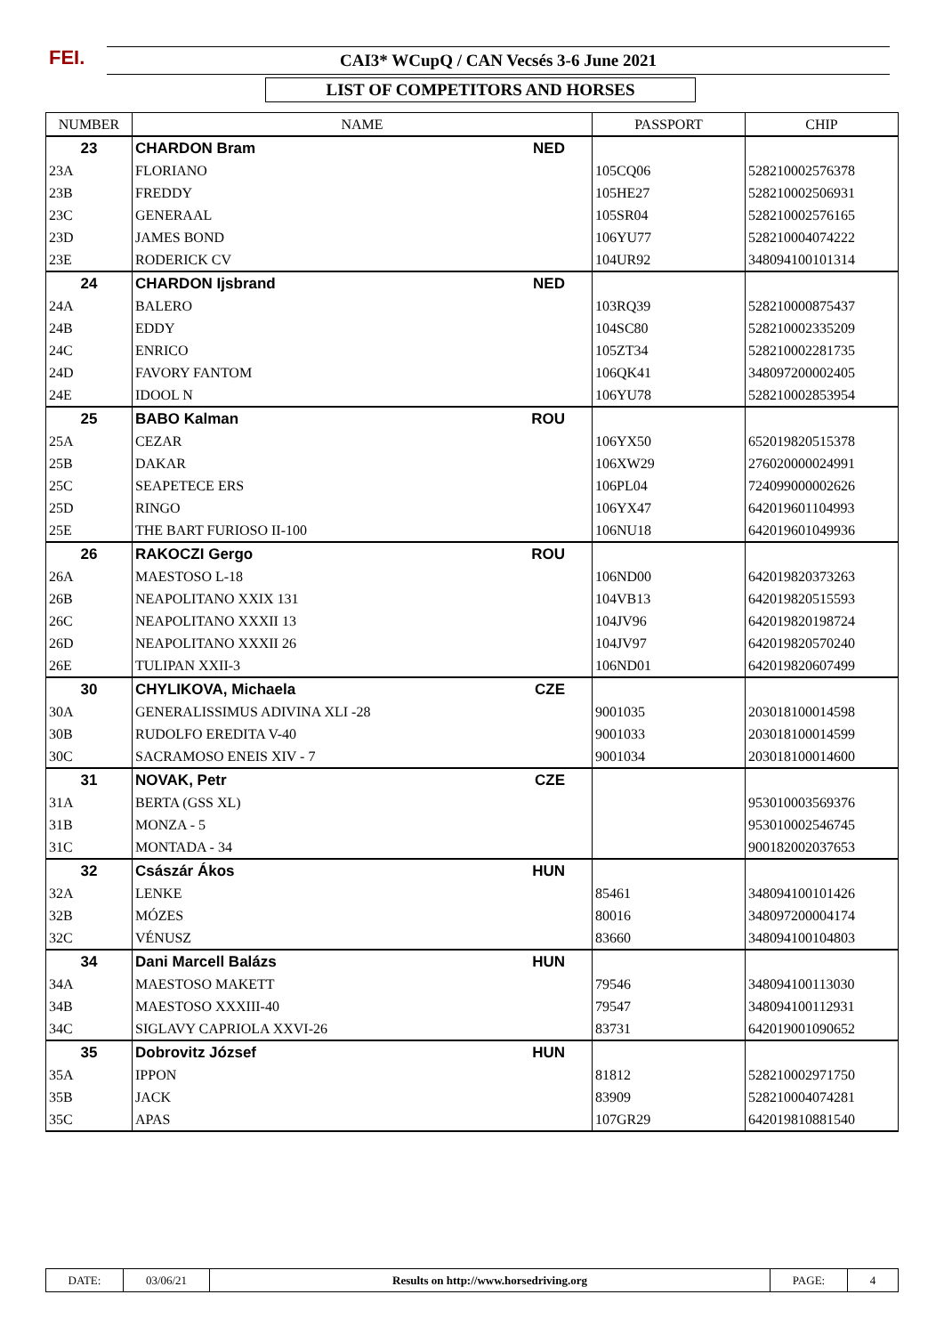FEI. CAI3* WCupQ / CAN Vecsés 3-6 June 2021
LIST OF COMPETITORS AND HORSES
| NUMBER | NAME | | PASSPORT | CHIP |
| --- | --- | --- | --- | --- |
| 23 | CHARDON Bram | NED | | |
| 23A | FLORIANO | | 105CQ06 | 528210002576378 |
| 23B | FREDDY | | 105HE27 | 528210002506931 |
| 23C | GENERAAL | | 105SR04 | 528210002576165 |
| 23D | JAMES BOND | | 106YU77 | 528210004074222 |
| 23E | RODERICK CV | | 104UR92 | 348094100101314 |
| 24 | CHARDON Ijsbrand | NED | | |
| 24A | BALERO | | 103RQ39 | 528210000875437 |
| 24B | EDDY | | 104SC80 | 528210002335209 |
| 24C | ENRICO | | 105ZT34 | 528210002281735 |
| 24D | FAVORY FANTOM | | 106QK41 | 348097200002405 |
| 24E | IDOOL N | | 106YU78 | 528210002853954 |
| 25 | BABO Kalman | ROU | | |
| 25A | CEZAR | | 106YX50 | 652019820515378 |
| 25B | DAKAR | | 106XW29 | 276020000024991 |
| 25C | SEAPETECE ERS | | 106PL04 | 724099000002626 |
| 25D | RINGO | | 106YX47 | 642019601104993 |
| 25E | THE BART FURIOSO II-100 | | 106NU18 | 642019601049936 |
| 26 | RAKOCZI Gergo | ROU | | |
| 26A | MAESTOSO L-18 | | 106ND00 | 642019820373263 |
| 26B | NEAPOLITANO XXIX 131 | | 104VB13 | 642019820515593 |
| 26C | NEAPOLITANO XXXII 13 | | 104JV96 | 642019820198724 |
| 26D | NEAPOLITANO XXXII 26 | | 104JV97 | 642019820570240 |
| 26E | TULIPAN XXII-3 | | 106ND01 | 642019820607499 |
| 30 | CHYLIKOVA, Michaela | CZE | | |
| 30A | GENERALISSIMUS ADIVINA XLI -28 | | 9001035 | 203018100014598 |
| 30B | RUDOLFO EREDITA V-40 | | 9001033 | 203018100014599 |
| 30C | SACRAMOSO ENEIS XIV - 7 | | 9001034 | 203018100014600 |
| 31 | NOVAK, Petr | CZE | | |
| 31A | BERTA (GSS XL) | | | 953010003569376 |
| 31B | MONZA - 5 | | | 953010002546745 |
| 31C | MONTADA - 34 | | | 900182002037653 |
| 32 | Császár Ákos | HUN | | |
| 32A | LENKE | | 85461 | 348094100101426 |
| 32B | MÓZES | | 80016 | 348097200004174 |
| 32C | VÉNUSZ | | 83660 | 348094100104803 |
| 34 | Dani Marcell Balázs | HUN | | |
| 34A | MAESTOSO MAKETT | | 79546 | 348094100113030 |
| 34B | MAESTOSO XXXIII-40 | | 79547 | 348094100112931 |
| 34C | SIGLAVY CAPRIOLA XXVI-26 | | 83731 | 642019001090652 |
| 35 | Dobrovitz József | HUN | | |
| 35A | IPPON | | 81812 | 528210002971750 |
| 35B | JACK | | 83909 | 528210004074281 |
| 35C | APAS | | 107GR29 | 642019810881540 |
| DATE: | 03/06/21 | Results on http://www.horsedriving.org | PAGE: | 4 |